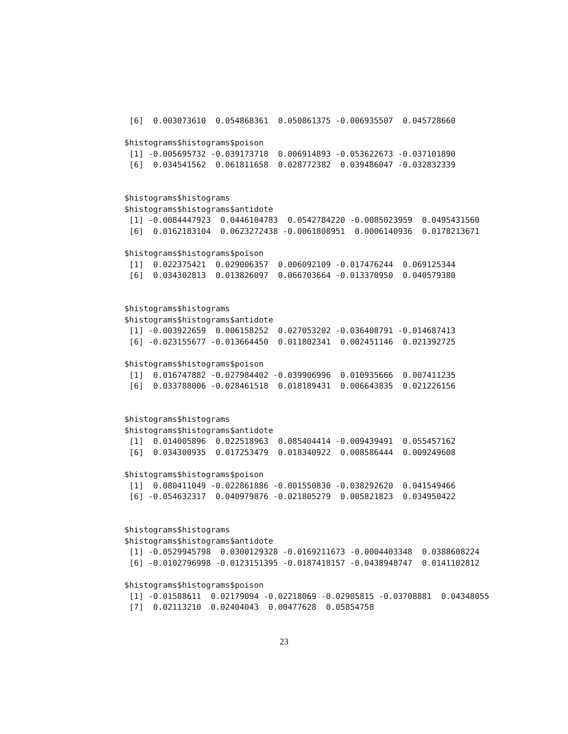[6]  0.003073610  0.054868361  0.050861375 -0.006935507  0.045728660

$histograms$histograms$poison
 [1] -0.005695732 -0.039173718  0.006914893 -0.053622673 -0.037101890
 [6]  0.034541562  0.061811658  0.028772382  0.039486047 -0.032832339


$histograms$histograms
$histograms$histograms$antidote
 [1] -0.0084447923  0.0446104783  0.0542784220 -0.0085023959  0.0495431560
 [6]  0.0162183104  0.0623272438 -0.0061808951  0.0006140936  0.0178213671

$histograms$histograms$poison
 [1]  0.022375421  0.029006357  0.006092109 -0.017476244  0.069125344
 [6]  0.034302813  0.013826097  0.066703664 -0.013370950  0.040579380


$histograms$histograms
$histograms$histograms$antidote
 [1] -0.003922659  0.006158252  0.027053202 -0.036408791 -0.014687413
 [6] -0.023155677 -0.013664450  0.011802341  0.002451146  0.021392725

$histograms$histograms$poison
 [1]  0.016747882 -0.027984402 -0.039906996  0.010935666  0.007411235
 [6]  0.033788006 -0.028461518  0.018189431  0.006643835  0.021226156


$histograms$histograms
$histograms$histograms$antidote
 [1]  0.014005896  0.022518963  0.085404414 -0.009439491  0.055457162
 [6]  0.034300935  0.017253479  0.018340922  0.008586444  0.009249608

$histograms$histograms$poison
 [1]  0.080411049 -0.022861886 -0.001550830 -0.038292620  0.041549466
 [6] -0.054632317  0.040979876 -0.021805279  0.005821823  0.034950422


$histograms$histograms
$histograms$histograms$antidote
 [1] -0.0529945798  0.0300129328 -0.0169211673 -0.0004403348  0.0388608224
 [6] -0.0102796998 -0.0123151395 -0.0187418157 -0.0438948747  0.0141102812

$histograms$histograms$poison
 [1] -0.01588611  0.02179094 -0.02218069 -0.02905815 -0.03708881  0.04348055
 [7]  0.02113210  0.02404043  0.00477628  0.05854758
23